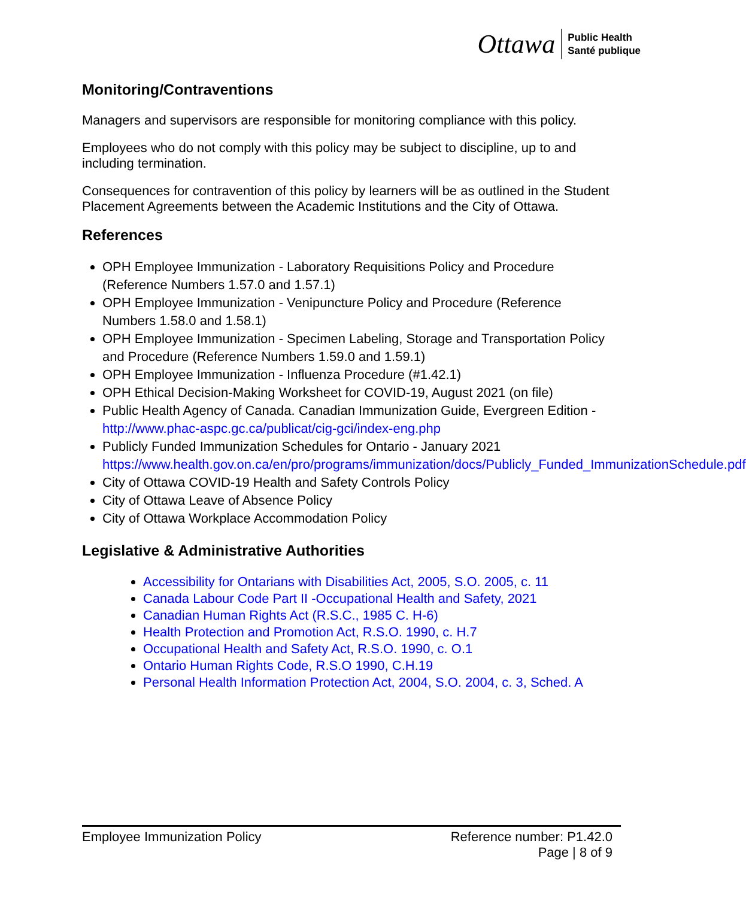Ottawa Public Health
Santé publique
Monitoring/Contraventions
Managers and supervisors are responsible for monitoring compliance with this policy.
Employees who do not comply with this policy may be subject to discipline, up to and including termination.
Consequences for contravention of this policy by learners will be as outlined in the Student Placement Agreements between the Academic Institutions and the City of Ottawa.
References
OPH Employee Immunization - Laboratory Requisitions Policy and Procedure (Reference Numbers 1.57.0 and 1.57.1)
OPH Employee Immunization - Venipuncture Policy and Procedure (Reference Numbers 1.58.0 and 1.58.1)
OPH Employee Immunization - Specimen Labeling, Storage and Transportation Policy and Procedure (Reference Numbers 1.59.0 and 1.59.1)
OPH Employee Immunization - Influenza Procedure (#1.42.1)
OPH Ethical Decision-Making Worksheet for COVID-19, August 2021 (on file)
Public Health Agency of Canada. Canadian Immunization Guide, Evergreen Edition - http://www.phac-aspc.gc.ca/publicat/cig-gci/index-eng.php
Publicly Funded Immunization Schedules for Ontario - January 2021 https://www.health.gov.on.ca/en/pro/programs/immunization/docs/Publicly_Funded_ImmunizationSchedule.pdf
City of Ottawa COVID-19 Health and Safety Controls Policy
City of Ottawa Leave of Absence Policy
City of Ottawa Workplace Accommodation Policy
Legislative & Administrative Authorities
Accessibility for Ontarians with Disabilities Act, 2005, S.O. 2005, c. 11
Canada Labour Code Part II -Occupational Health and Safety, 2021
Canadian Human Rights Act (R.S.C., 1985 C. H-6)
Health Protection and Promotion Act, R.S.O. 1990, c. H.7
Occupational Health and Safety Act, R.S.O. 1990, c. O.1
Ontario Human Rights Code, R.S.O 1990, C.H.19
Personal Health Information Protection Act, 2004, S.O. 2004, c. 3, Sched. A
Employee Immunization Policy Reference number: P1.42.0
Page | 8 of 9